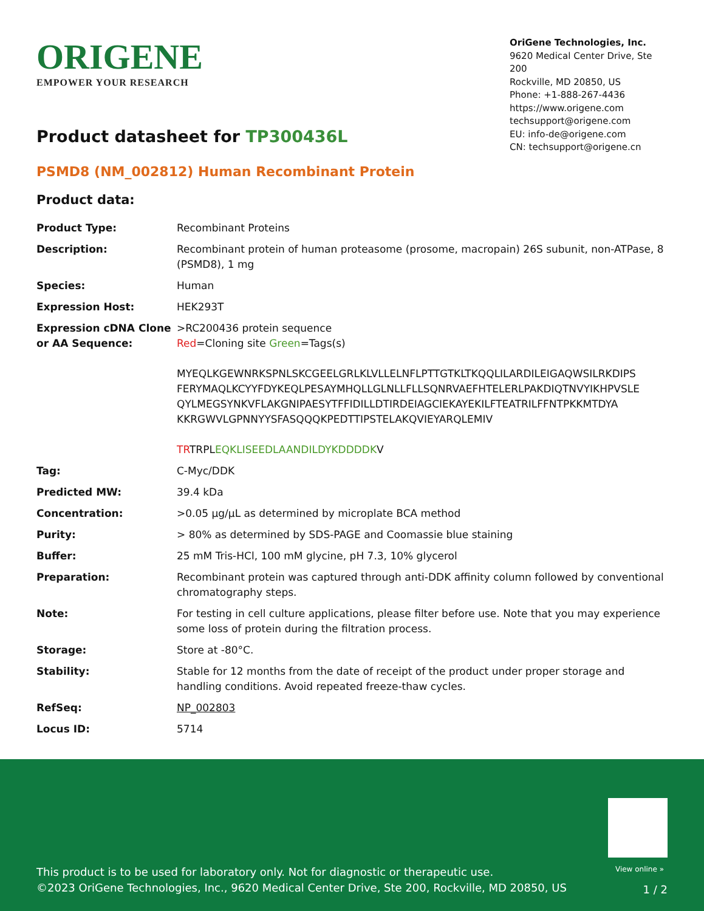ORIGENE
EMPOWER YOUR RESEARCH
OriGene Technologies, Inc.
9620 Medical Center Drive, Ste 200
Rockville, MD 20850, US
Phone: +1-888-267-4436
https://www.origene.com
techsupport@origene.com
EU: info-de@origene.com
CN: techsupport@origene.cn
Product datasheet for TP300436L
PSMD8 (NM_002812) Human Recombinant Protein
Product data:
| Product Type: | Recombinant Proteins |
| Description: | Recombinant protein of human proteasome (prosome, macropain) 26S subunit, non-ATPase, 8 (PSMD8), 1 mg |
| Species: | Human |
| Expression Host: | HEK293T |
| Expression cDNA Clone or AA Sequence: | >RC200436 protein sequence Red =Cloning site Green =Tags(s) MYEQLKGEWNRKSPNLSKCGEELGRLKLVLLELNFLPTTGTKLTKQQLILARDILEIGAQWSILRKDIPS FERYMAQLKCYYFDYKEQLPESAYMHQLLGLNLLFLLSQNRVAEFHTELERLPAKDIQTNVYIKHPVSLE QYLMEGSYNKVFLAKGNIPAESYTFFIDILLDTIRDEIAGCIEKAYEKILFTEATRILFFNTPKKMTDYA KKRGWVLGPNNYYSFASQQQKPEDTTIPSTELAKQVIEYARQLEMIV TR TRPL EQKLISEEDLAANDILDYKDDDDK V |
| Tag: | C-Myc/DDK |
| Predicted MW: | 39.4 kDa |
| Concentration: | >0.05 µg/µL as determined by microplate BCA method |
| Purity: | > 80% as determined by SDS-PAGE and Coomassie blue staining |
| Buffer: | 25 mM Tris-HCl, 100 mM glycine, pH 7.3, 10% glycerol |
| Preparation: | Recombinant protein was captured through anti-DDK affinity column followed by conventional chromatography steps. |
| Note: | For testing in cell culture applications, please filter before use. Note that you may experience some loss of protein during the filtration process. |
| Storage: | Store at -80°C. |
| Stability: | Stable for 12 months from the date of receipt of the product under proper storage and handling conditions. Avoid repeated freeze-thaw cycles. |
| RefSeq: | NP_002803 |
| Locus ID: | 5714 |
View online »
This product is to be used for laboratory only. Not for diagnostic or therapeutic use.
©2023 OriGene Technologies, Inc., 9620 Medical Center Drive, Ste 200, Rockville, MD 20850, US
1 / 2